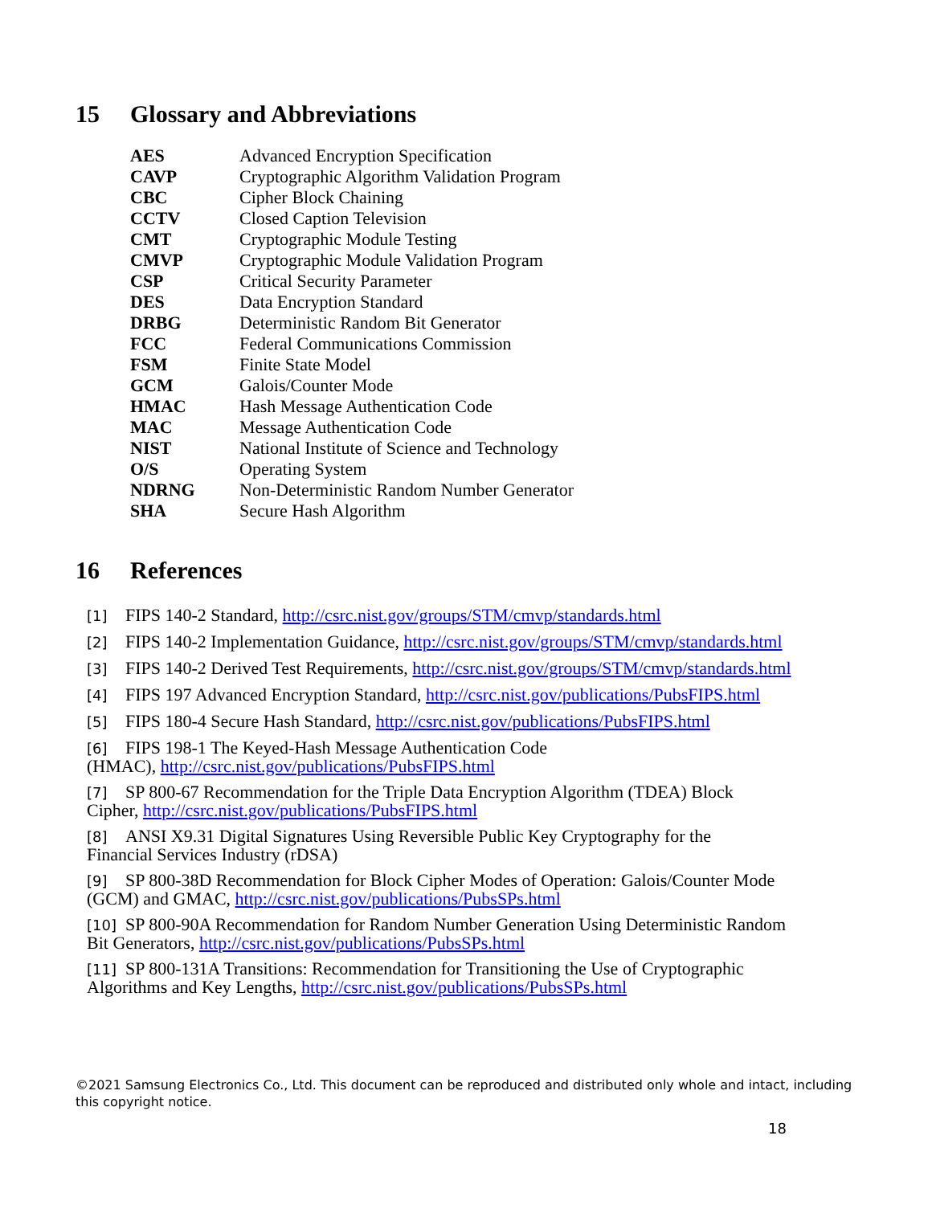15 Glossary and Abbreviations
| AES | Advanced Encryption Specification |
| CAVP | Cryptographic Algorithm Validation Program |
| CBC | Cipher Block Chaining |
| CCTV | Closed Caption Television |
| CMT | Cryptographic Module Testing |
| CMVP | Cryptographic Module Validation Program |
| CSP | Critical Security Parameter |
| DES | Data Encryption Standard |
| DRBG | Deterministic Random Bit Generator |
| FCC | Federal Communications Commission |
| FSM | Finite State Model |
| GCM | Galois/Counter Mode |
| HMAC | Hash Message Authentication Code |
| MAC | Message Authentication Code |
| NIST | National Institute of Science and Technology |
| O/S | Operating System |
| NDRNG | Non-Deterministic Random Number Generator |
| SHA | Secure Hash Algorithm |
16 References
[1] FIPS 140-2 Standard, http://csrc.nist.gov/groups/STM/cmvp/standards.html
[2] FIPS 140-2 Implementation Guidance, http://csrc.nist.gov/groups/STM/cmvp/standards.html
[3] FIPS 140-2 Derived Test Requirements, http://csrc.nist.gov/groups/STM/cmvp/standards.html
[4] FIPS 197 Advanced Encryption Standard, http://csrc.nist.gov/publications/PubsFIPS.html
[5] FIPS 180-4 Secure Hash Standard, http://csrc.nist.gov/publications/PubsFIPS.html
[6] FIPS 198-1 The Keyed-Hash Message Authentication Code
(HMAC), http://csrc.nist.gov/publications/PubsFIPS.html
[7] SP 800-67 Recommendation for the Triple Data Encryption Algorithm (TDEA) Block
Cipher, http://csrc.nist.gov/publications/PubsFIPS.html
[8] ANSI X9.31 Digital Signatures Using Reversible Public Key Cryptography for the
Financial Services Industry (rDSA)
[9] SP 800-38D Recommendation for Block Cipher Modes of Operation: Galois/Counter Mode
(GCM) and GMAC, http://csrc.nist.gov/publications/PubsSPs.html
[10] SP 800-90A Recommendation for Random Number Generation Using Deterministic Random
Bit Generators, http://csrc.nist.gov/publications/PubsSPs.html
[11] SP 800-131A Transitions: Recommendation for Transitioning the Use of Cryptographic
Algorithms and Key Lengths, http://csrc.nist.gov/publications/PubsSPs.html
©2021 Samsung Electronics Co., Ltd. This document can be reproduced and distributed only whole and intact, including this copyright notice.
18